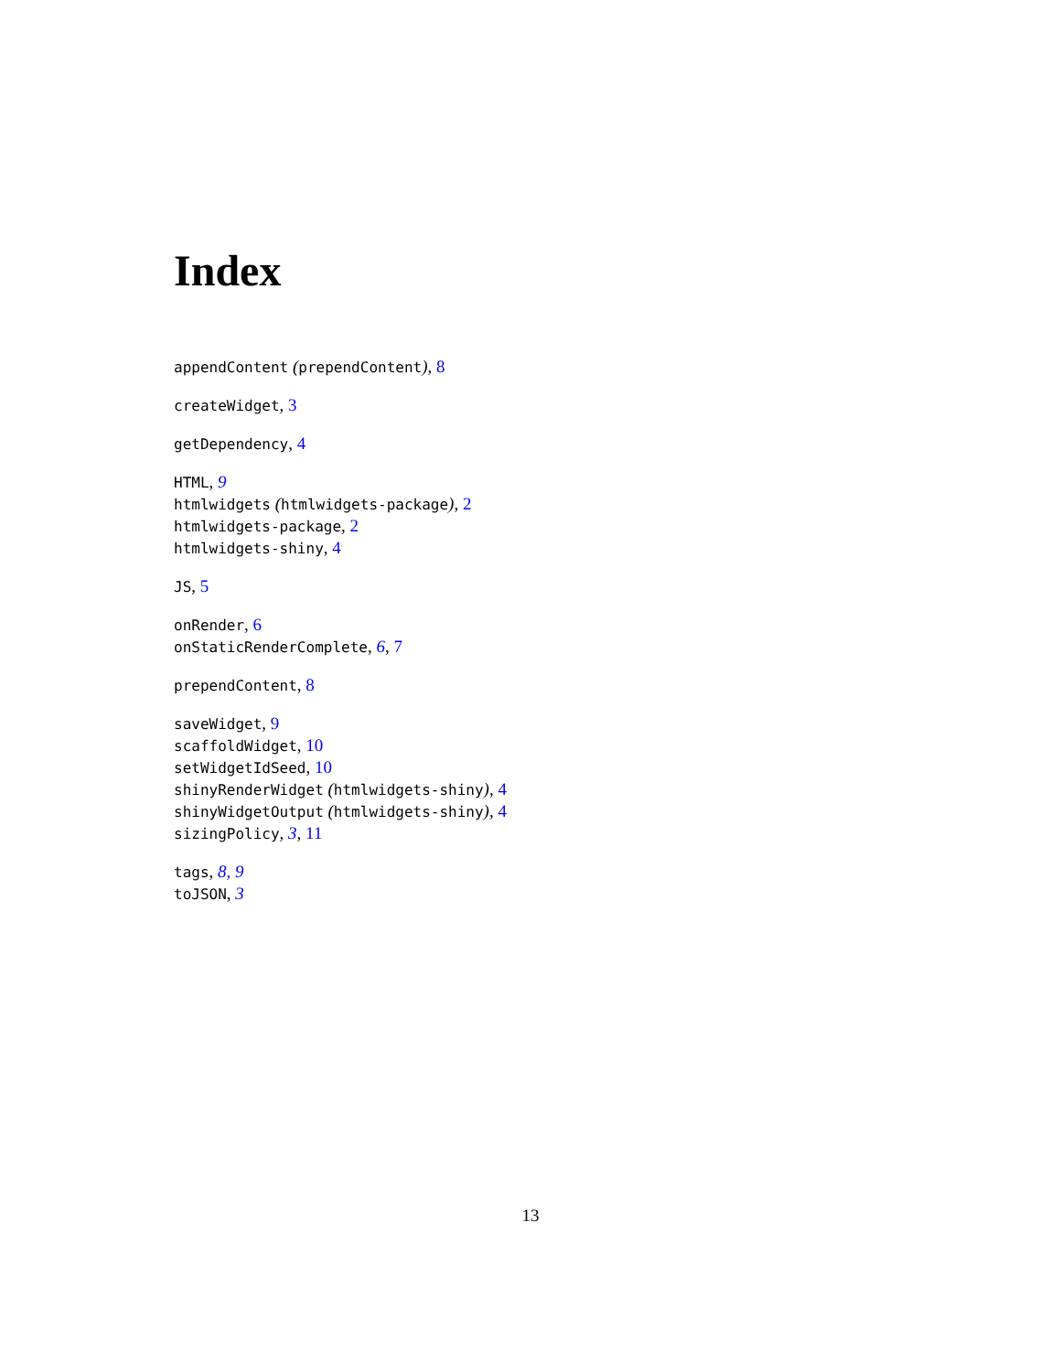Index
appendContent (prependContent), 8
createWidget, 3
getDependency, 4
HTML, 9
htmlwidgets (htmlwidgets-package), 2
htmlwidgets-package, 2
htmlwidgets-shiny, 4
JS, 5
onRender, 6
onStaticRenderComplete, 6, 7
prependContent, 8
saveWidget, 9
scaffoldWidget, 10
setWidgetIdSeed, 10
shinyRenderWidget (htmlwidgets-shiny), 4
shinyWidgetOutput (htmlwidgets-shiny), 4
sizingPolicy, 3, 11
tags, 8, 9
toJSON, 3
13